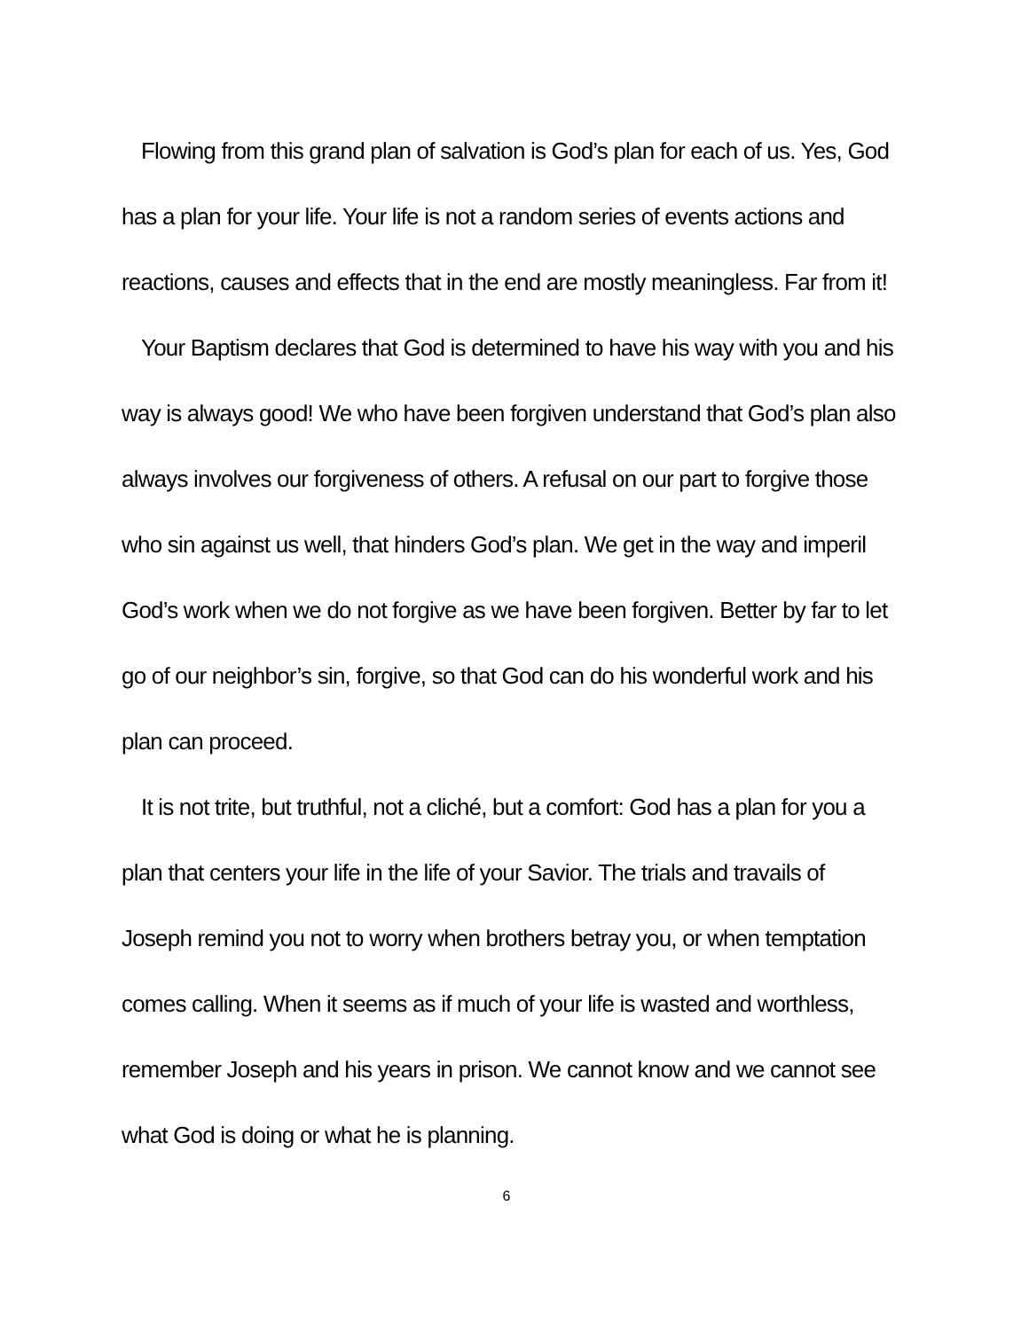Flowing from this grand plan of salvation is God’s plan for each of us. Yes, God has a plan for your life. Your life is not a random series of events actions and reactions, causes and effects that in the end are mostly meaningless. Far from it!
Your Baptism declares that God is determined to have his way with you and his way is always good! We who have been forgiven understand that God’s plan also always involves our forgiveness of others. A refusal on our part to forgive those who sin against us well, that hinders God’s plan. We get in the way and imperil God’s work when we do not forgive as we have been forgiven. Better by far to let go of our neighbor’s sin, forgive, so that God can do his wonderful work and his plan can proceed.
It is not trite, but truthful, not a cliché, but a comfort: God has a plan for you a plan that centers your life in the life of your Savior. The trials and travails of Joseph remind you not to worry when brothers betray you, or when temptation comes calling. When it seems as if much of your life is wasted and worthless, remember Joseph and his years in prison. We cannot know and we cannot see what God is doing or what he is planning.
6